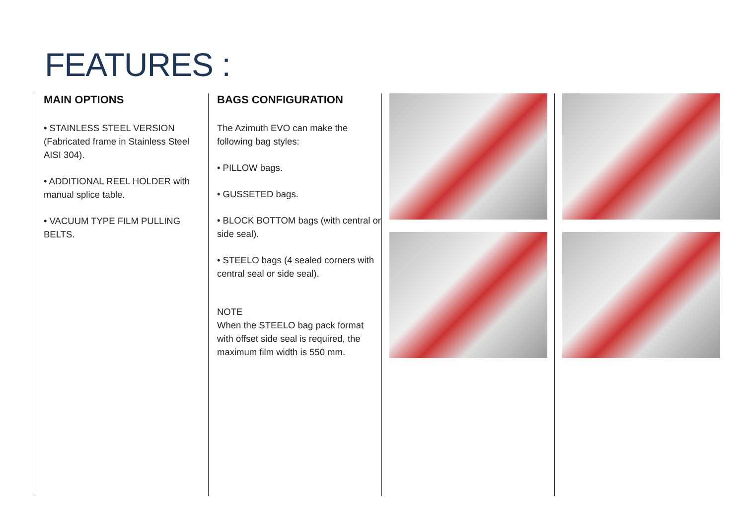FEATURES :
MAIN OPTIONS
• STAINLESS STEEL VERSION (Fabricated frame in Stainless Steel AISI 304).
• ADDITIONAL REEL HOLDER with manual splice table.
• VACUUM TYPE FILM PULLING BELTS.
BAGS CONFIGURATION
The Azimuth EVO can make the following bag styles:
• PILLOW bags.
• GUSSETED bags.
• BLOCK BOTTOM bags (with central or side seal).
• STEELO bags (4 sealed corners with central seal or side seal).
NOTE
When the STEELO bag pack format with offset side seal is required, the maximum film width is 550 mm.